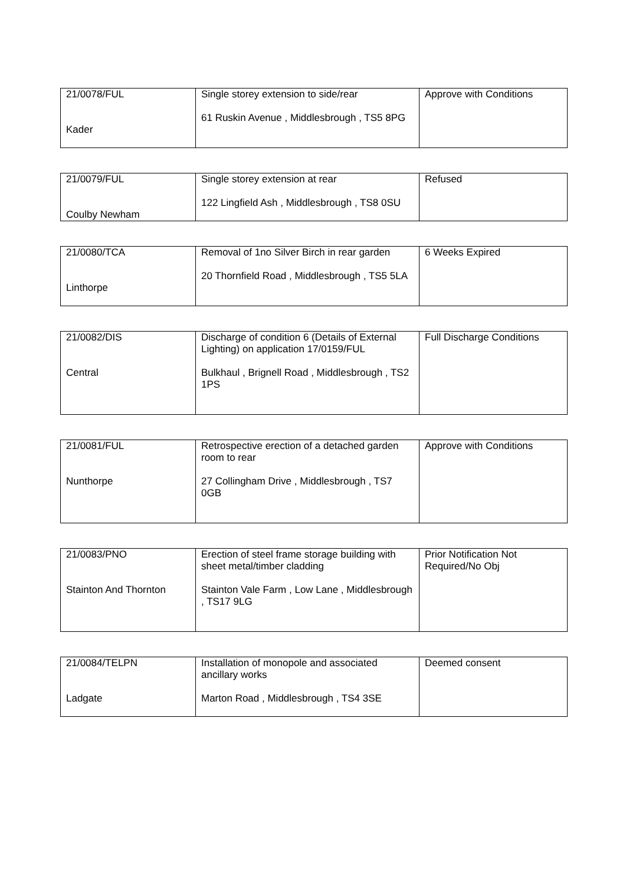| 21/0078/FUL Kader | Single storey extension to side/rear 61 Ruskin Avenue , Middlesbrough , TS5 8PG | Approve with Conditions |
| 21/0079/FUL Coulby Newham | Single storey extension at rear 122 Lingfield Ash , Middlesbrough , TS8 0SU | Refused |
| 21/0080/TCA Linthorpe | Removal of 1no Silver Birch in rear garden 20 Thornfield Road , Middlesbrough , TS5 5LA | 6 Weeks Expired |
| 21/0082/DIS Central | Discharge of condition 6 (Details of External Lighting) on application 17/0159/FUL Bulkhaul , Brignell Road , Middlesbrough , TS2 1PS | Full Discharge Conditions |
| 21/0081/FUL Nunthorpe | Retrospective erection of a detached garden room to rear 27 Collingham Drive , Middlesbrough , TS7 0GB | Approve with Conditions |
| 21/0083/PNO Stainton And Thornton | Erection of steel frame storage building with sheet metal/timber cladding Stainton Vale Farm , Low Lane , Middlesbrough , TS17 9LG | Prior Notification Not Required/No Obj |
| 21/0084/TELPN Ladgate | Installation of monopole and associated ancillary works Marton Road , Middlesbrough , TS4 3SE | Deemed consent |